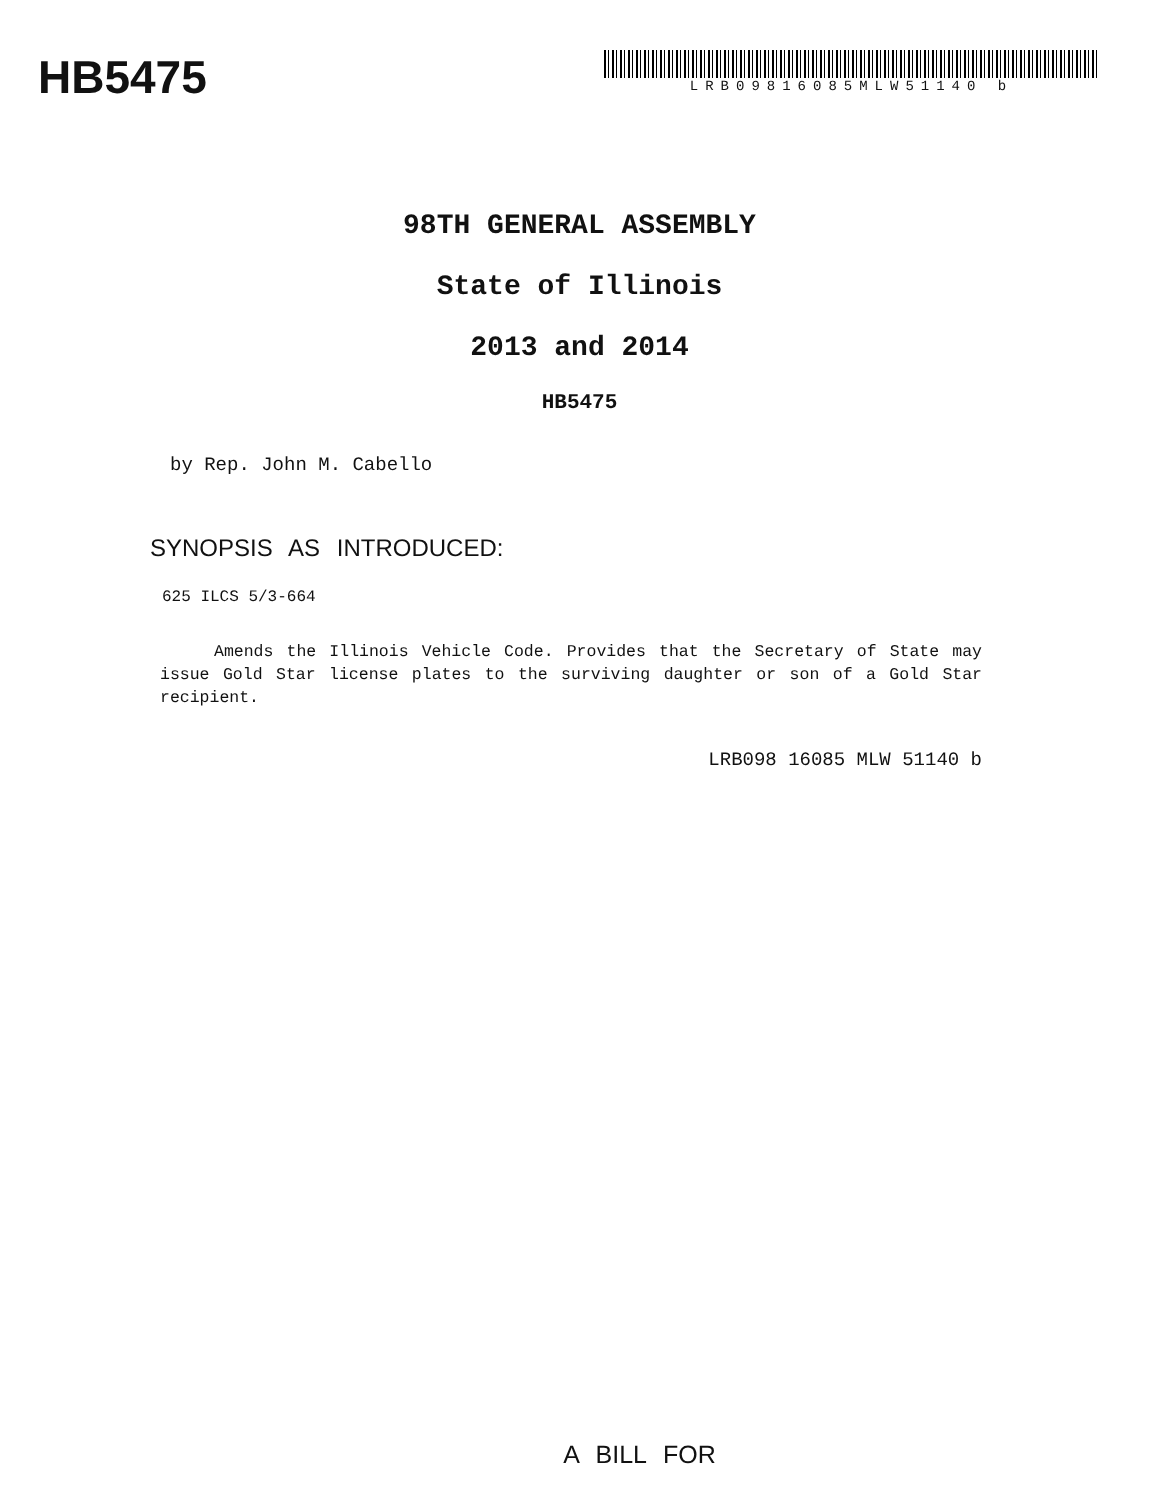HB5475
LRB09816085MLW51140 b
98TH GENERAL ASSEMBLY
State of Illinois
2013 and 2014
HB5475
by Rep. John M. Cabello
SYNOPSIS AS INTRODUCED:
625 ILCS 5/3-664
Amends the Illinois Vehicle Code. Provides that the Secretary of State may issue Gold Star license plates to the surviving daughter or son of a Gold Star recipient.
LRB098 16085 MLW 51140 b
A BILL FOR